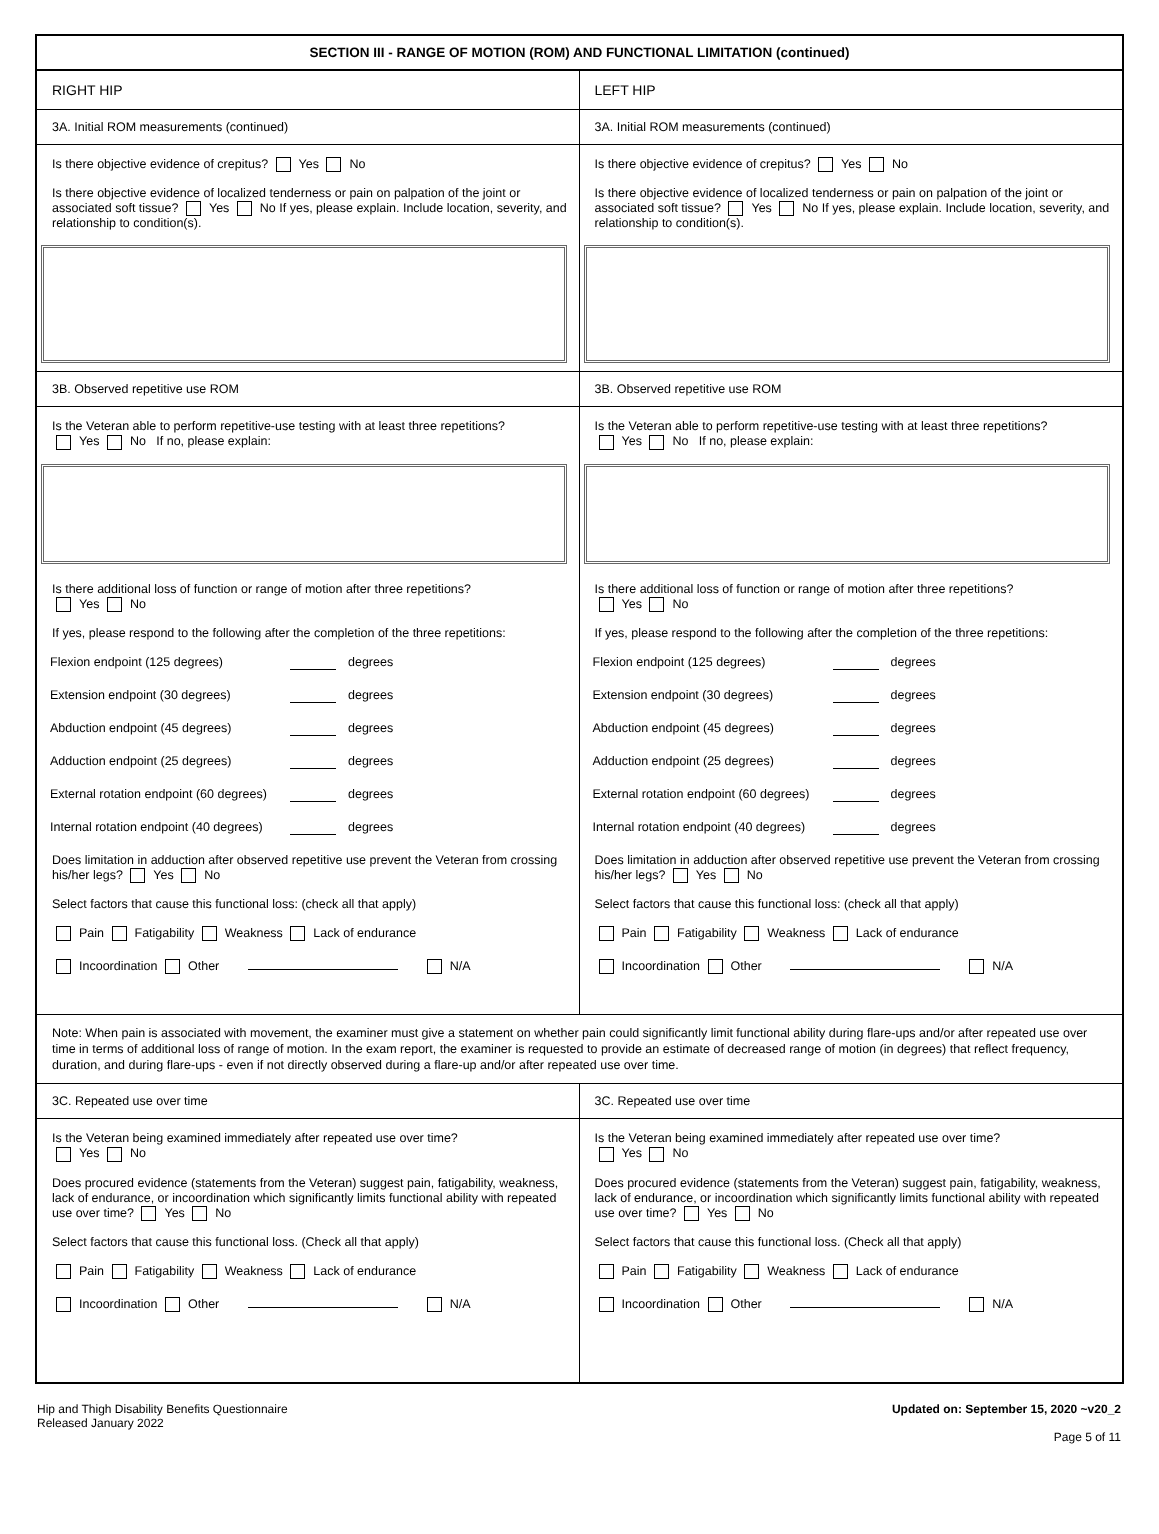SECTION III - RANGE OF MOTION (ROM) AND FUNCTIONAL LIMITATION (continued)
RIGHT HIP LEFT HIP
3A. Initial ROM measurements (continued)
3A. Initial ROM measurements (continued)
Is there objective evidence of crepitus? Yes No
Is there objective evidence of localized tenderness or pain on palpation of the joint or associated soft tissue? Yes No If yes, please explain. Include location, severity, and relationship to condition(s).
Is there objective evidence of crepitus? Yes No
Is there objective evidence of localized tenderness or pain on palpation of the joint or associated soft tissue? Yes No If yes, please explain. Include location, severity, and relationship to condition(s).
3B. Observed repetitive use ROM
3B. Observed repetitive use ROM
Is the Veteran able to perform repetitive-use testing with at least three repetitions?
Yes No If no, please explain:
Is there additional loss of function or range of motion after three repetitions?
Yes No
If yes, please respond to the following after the completion of the three repetitions:
Flexion endpoint (125 degrees) degrees
Extension endpoint (30 degrees) degrees
Abduction endpoint (45 degrees) degrees
Adduction endpoint (25 degrees) degrees
External rotation endpoint (60 degrees) degrees
Internal rotation endpoint (40 degrees) degrees
Does limitation in adduction after observed repetitive use prevent the Veteran from crossing his/her legs? Yes No
Select factors that cause this functional loss: (check all that apply)
Pain Fatigability Weakness Lack of endurance
Incoordination Other N/A
Is the Veteran able to perform repetitive-use testing with at least three repetitions?
Yes No If no, please explain:
Is there additional loss of function or range of motion after three repetitions?
Yes No
If yes, please respond to the following after the completion of the three repetitions:
Flexion endpoint (125 degrees) degrees
Extension endpoint (30 degrees) degrees
Abduction endpoint (45 degrees) degrees
Adduction endpoint (25 degrees) degrees
External rotation endpoint (60 degrees) degrees
Internal rotation endpoint (40 degrees) degrees
Does limitation in adduction after observed repetitive use prevent the Veteran from crossing his/her legs? Yes No
Select factors that cause this functional loss: (check all that apply)
Pain Fatigability Weakness Lack of endurance
Incoordination Other N/A
Note: When pain is associated with movement, the examiner must give a statement on whether pain could significantly limit functional ability during flare-ups and/or after repeated use over time in terms of additional loss of range of motion. In the exam report, the examiner is requested to provide an estimate of decreased range of motion (in degrees) that reflect frequency, duration, and during flare-ups - even if not directly observed during a flare-up and/or after repeated use over time.
3C. Repeated use over time 3C. Repeated use over time
Is the Veteran being examined immediately after repeated use over time?
Yes No
Does procured evidence (statements from the Veteran) suggest pain, fatigability, weakness, lack of endurance, or incoordination which significantly limits functional ability with repeated use over time? Yes No
Select factors that cause this functional loss. (Check all that apply)
Pain Fatigability Weakness Lack of endurance
Incoordination Other N/A
Is the Veteran being examined immediately after repeated use over time?
Yes No
Does procured evidence (statements from the Veteran) suggest pain, fatigability, weakness, lack of endurance, or incoordination which significantly limits functional ability with repeated use over time? Yes No
Select factors that cause this functional loss. (Check all that apply)
Pain Fatigability Weakness Lack of endurance
Incoordination Other N/A
Hip and Thigh Disability Benefits Questionnaire
Released January 2022
Updated on: September 15, 2020 ~v20_2
Page 5 of 11